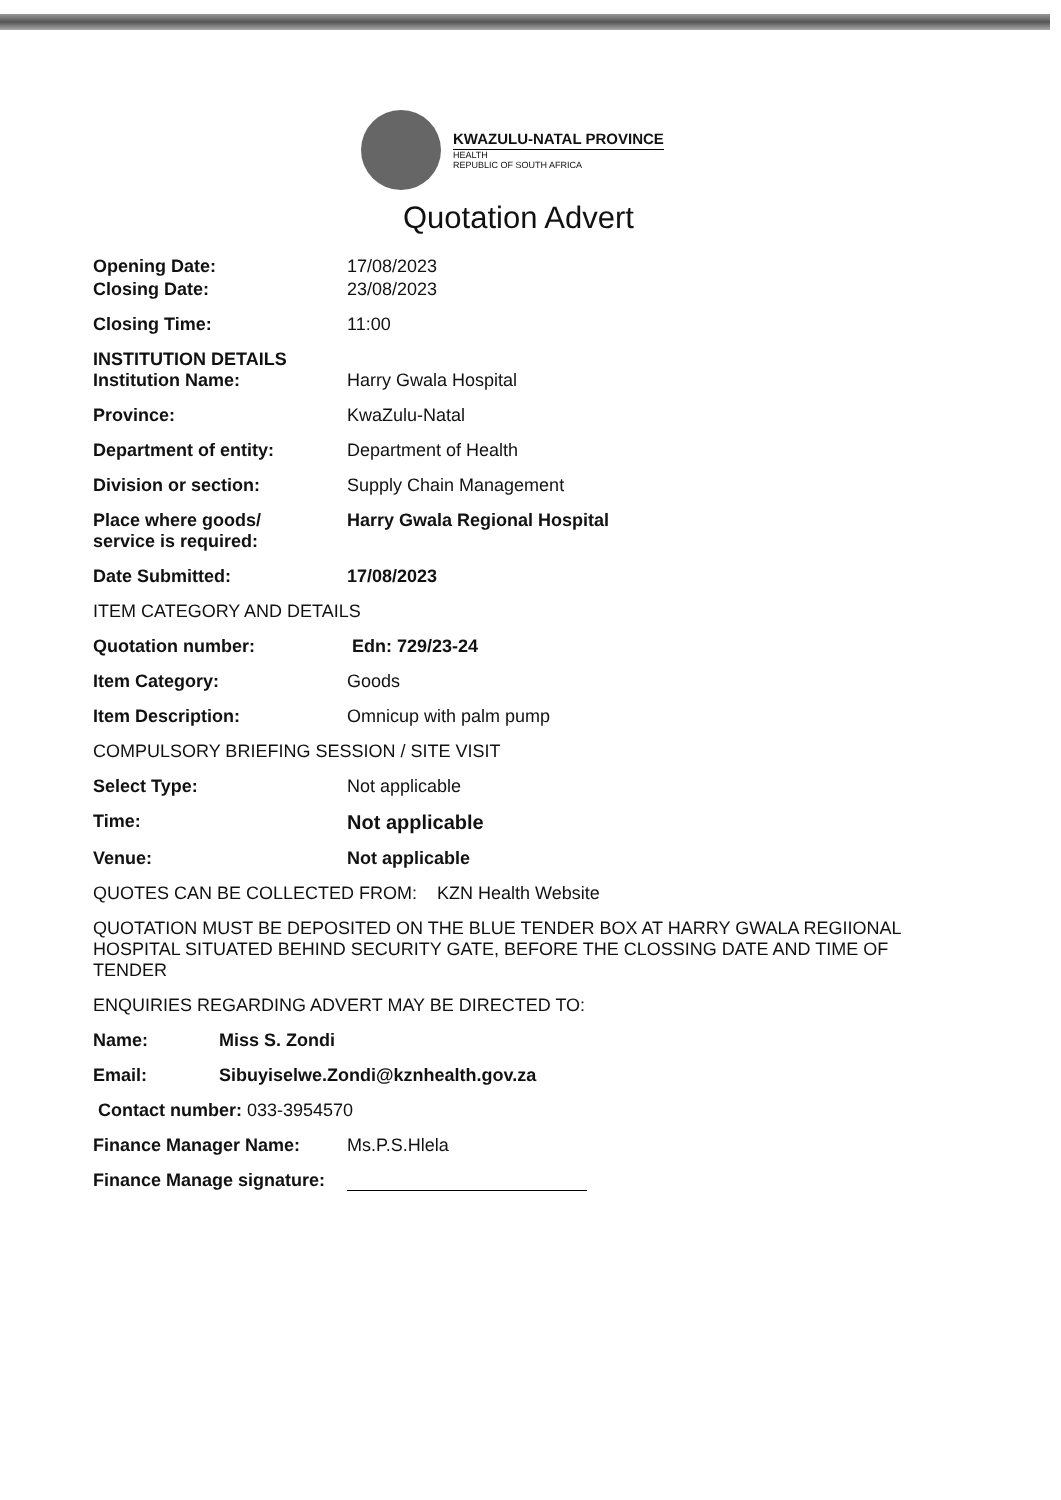KWAZULU-NATAL PROVINCE
HEALTH
REPUBLIC OF SOUTH AFRICA
Quotation Advert
Opening Date: 17/08/2023
Closing Date: 23/08/2023
Closing Time: 11:00
INSTITUTION DETAILS
Institution Name: Harry Gwala Hospital
Province: KwaZulu-Natal
Department of entity: Department of Health
Division or section: Supply Chain Management
Place where goods/
service is required:
Harry Gwala Regional Hospital
Date Submitted: 17/08/2023
ITEM CATEGORY AND DETAILS
Quotation number: Edn: 729/23-24
Item Category: Goods
Item Description: Omnicup with palm pump
COMPULSORY BRIEFING SESSION / SITE VISIT
Select Type: Not applicable
Time: Not applicable
Venue: Not applicable
QUOTES CAN BE COLLECTED FROM: KZN Health Website
QUOTATION MUST BE DEPOSITED ON THE BLUE TENDER BOX AT HARRY GWALA REGIIONAL HOSPITAL SITUATED BEHIND SECURITY GATE, BEFORE THE CLOSSING DATE AND TIME OF TENDER
ENQUIRIES REGARDING ADVERT MAY BE DIRECTED TO:
Name: Miss S. Zondi
Email: Sibuyiselwe.Zondi@kznhealth.gov.za
Contact number: 033-3954570
Finance Manager Name: Ms.P.S.Hlela
Finance Manage signature: